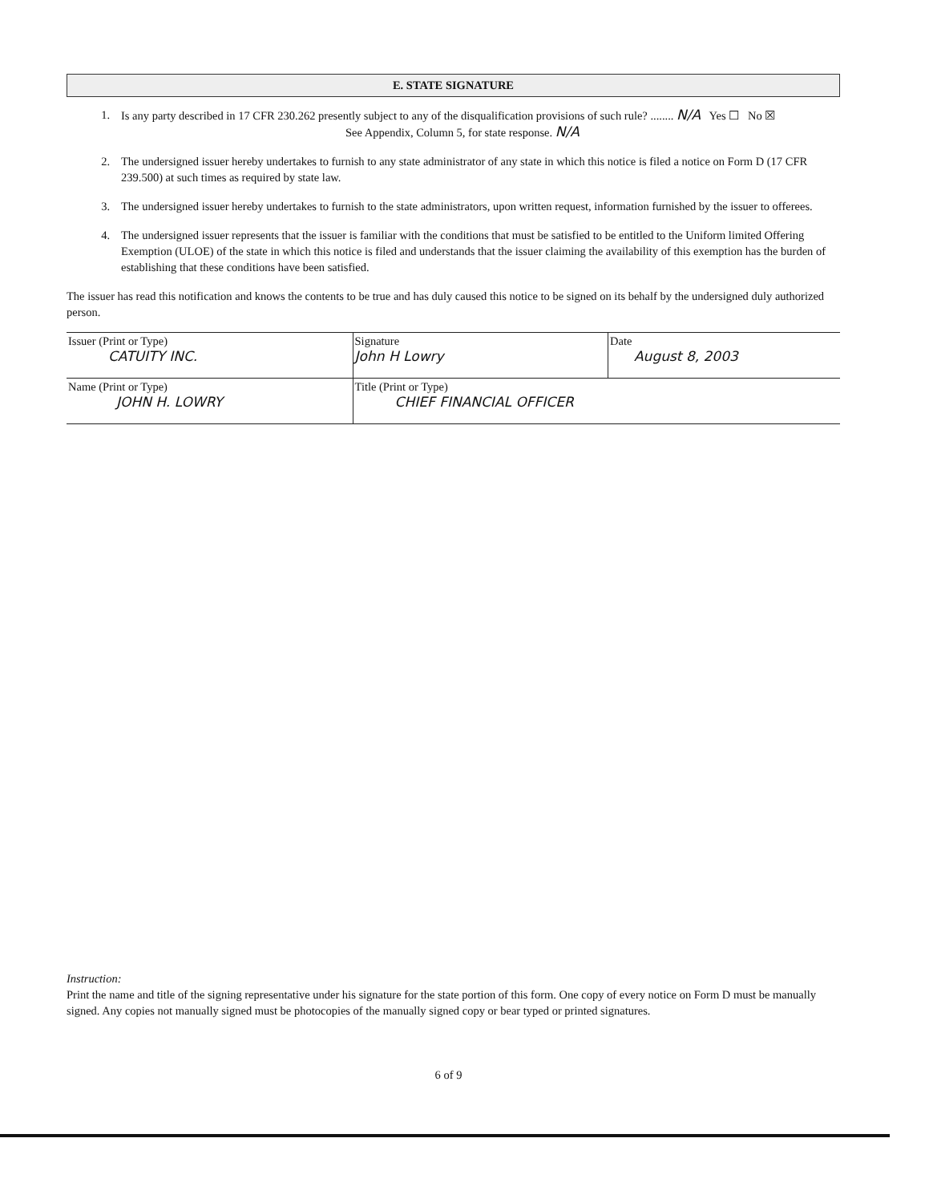E. STATE SIGNATURE
1. Is any party described in 17 CFR 230.262 presently subject to any of the disqualification provisions of such rule? ........ N/A Yes ☐ No ☒
See Appendix, Column 5, for state response. N/A
2. The undersigned issuer hereby undertakes to furnish to any state administrator of any state in which this notice is filed a notice on Form D (17 CFR 239.500) at such times as required by state law.
3. The undersigned issuer hereby undertakes to furnish to the state administrators, upon written request, information furnished by the issuer to offerees.
4. The undersigned issuer represents that the issuer is familiar with the conditions that must be satisfied to be entitled to the Uniform limited Offering Exemption (ULOE) of the state in which this notice is filed and understands that the issuer claiming the availability of this exemption has the burden of establishing that these conditions have been satisfied.
The issuer has read this notification and knows the contents to be true and has duly caused this notice to be signed on its behalf by the undersigned duly authorized person.
| Issuer (Print or Type) CATUITY INC. | Signature John H Lowry | Date August 8, 2003 |
| Name (Print or Type) JOHN H. LOWRY | Title (Print or Type) CHIEF FINANCIAL OFFICER | |
Instruction:
Print the name and title of the signing representative under his signature for the state portion of this form. One copy of every notice on Form D must be manually signed. Any copies not manually signed must be photocopies of the manually signed copy or bear typed or printed signatures.
6 of 9